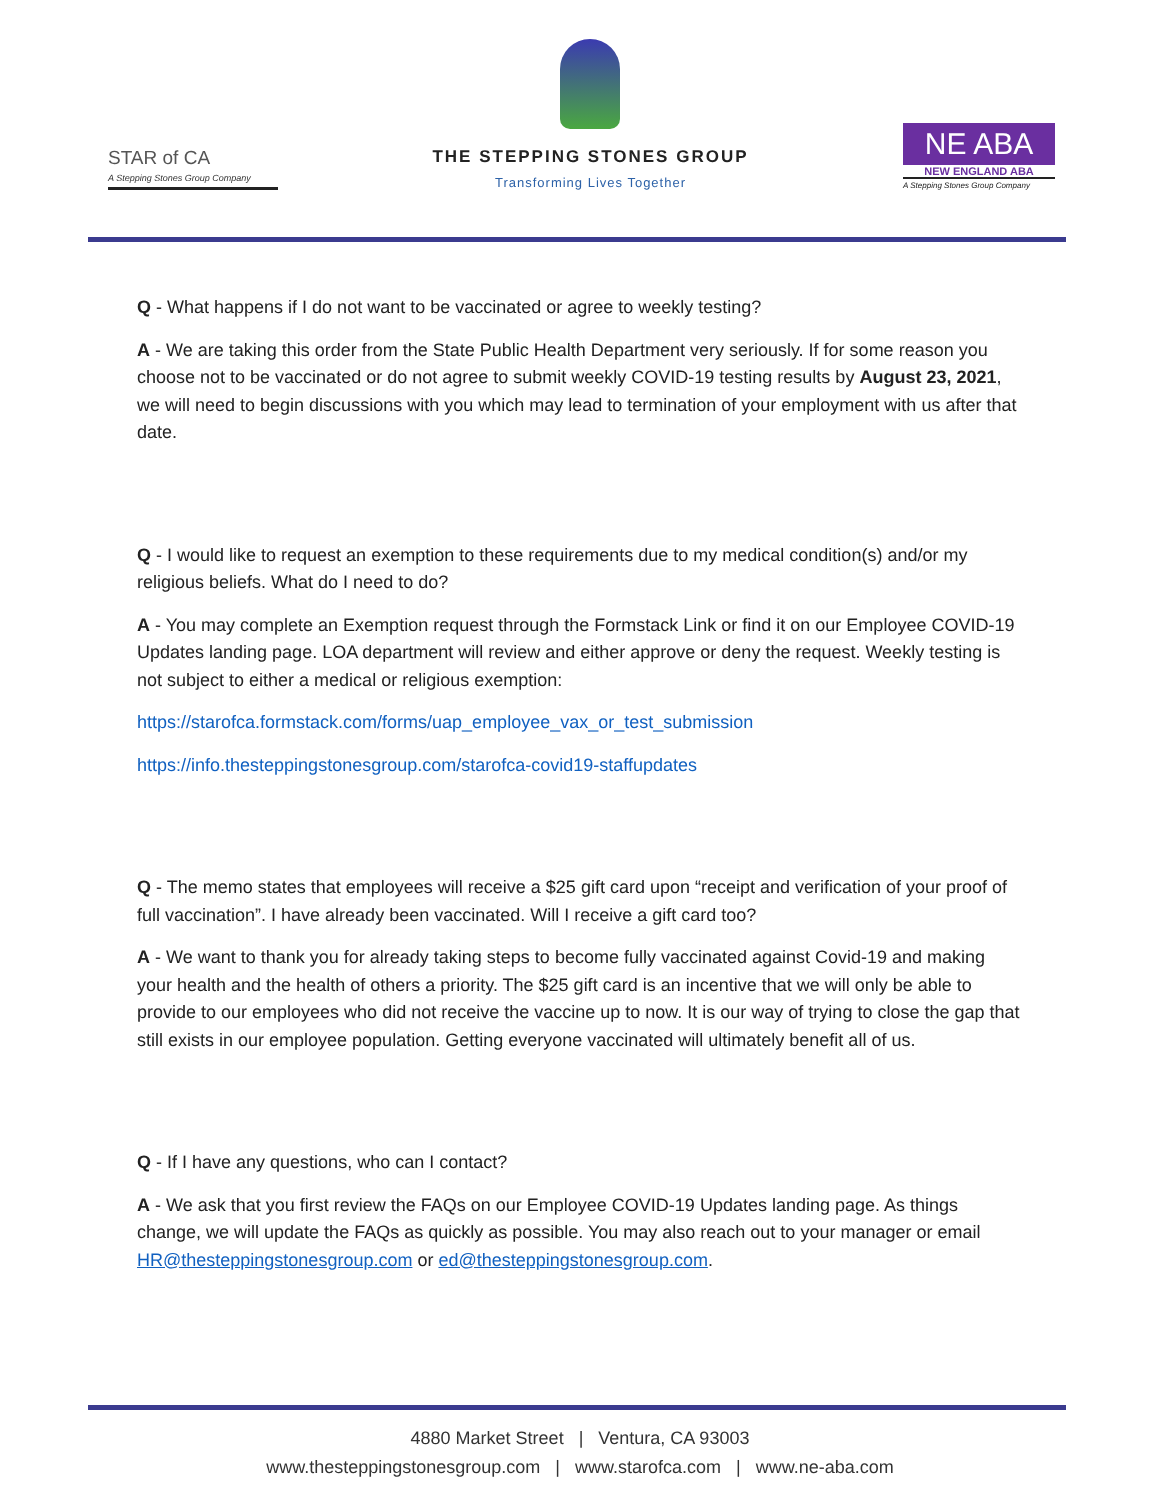STAR of CA
A Stepping Stones Group Company
THE STEPPING STONES GROUP
Transforming Lives Together
NE ABA
NEW ENGLAND ABA
A Stepping Stones Group Company
Q - What happens if I do not want to be vaccinated or agree to weekly testing?
A - We are taking this order from the State Public Health Department very seriously. If for some reason you choose not to be vaccinated or do not agree to submit weekly COVID-19 testing results by August 23, 2021, we will need to begin discussions with you which may lead to termination of your employment with us after that date.
Q - I would like to request an exemption to these requirements due to my medical condition(s) and/or my religious beliefs. What do I need to do?
A - You may complete an Exemption request through the Formstack Link or find it on our Employee COVID-19 Updates landing page. LOA department will review and either approve or deny the request. Weekly testing is not subject to either a medical or religious exemption:
https://starofca.formstack.com/forms/uap_employee_vax_or_test_submission
https://info.thesteppingstonesgroup.com/starofca-covid19-staffupdates
Q - The memo states that employees will receive a $25 gift card upon “receipt and verification of your proof of full vaccination”. I have already been vaccinated. Will I receive a gift card too?
A - We want to thank you for already taking steps to become fully vaccinated against Covid-19 and making your health and the health of others a priority. The $25 gift card is an incentive that we will only be able to provide to our employees who did not receive the vaccine up to now. It is our way of trying to close the gap that still exists in our employee population. Getting everyone vaccinated will ultimately benefit all of us.
Q - If I have any questions, who can I contact?
A - We ask that you first review the FAQs on our Employee COVID-19 Updates landing page. As things change, we will update the FAQs as quickly as possible. You may also reach out to your manager or email HR@thesteppingstonesgroup.com or ed@thesteppingstonesgroup.com.
4880 Market Street | Ventura, CA 93003
www.thesteppingstonesgroup.com | www.starofca.com | www.ne-aba.com